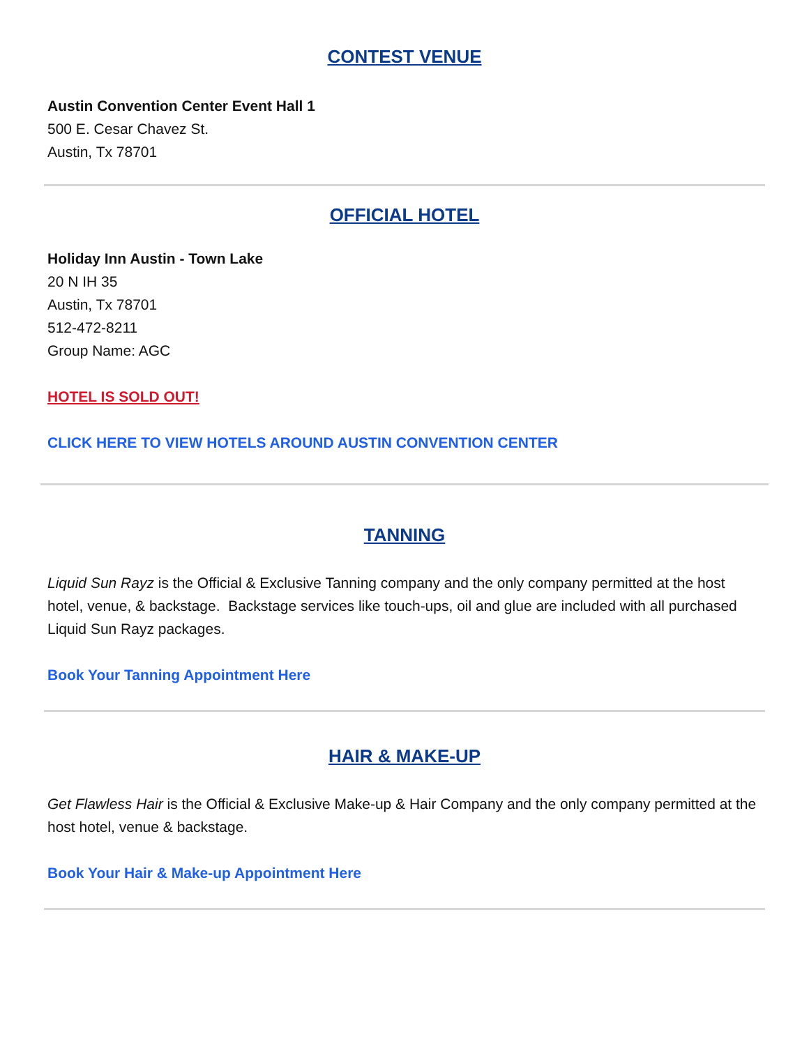CONTEST VENUE
Austin Convention Center Event Hall 1
500 E. Cesar Chavez St.
Austin, Tx 78701
OFFICIAL HOTEL
Holiday Inn Austin - Town Lake
20 N IH 35
Austin, Tx 78701
512-472-8211
Group Name: AGC
HOTEL IS SOLD OUT!
CLICK HERE TO VIEW HOTELS AROUND AUSTIN CONVENTION CENTER
TANNING
Liquid Sun Rayz is the Official & Exclusive Tanning company and the only company permitted at the host hotel, venue, & backstage. Backstage services like touch-ups, oil and glue are included with all purchased Liquid Sun Rayz packages.
Book Your Tanning Appointment Here
HAIR & MAKE-UP
Get Flawless Hair is the Official & Exclusive Make-up & Hair Company and the only company permitted at the host hotel, venue & backstage.
Book Your Hair & Make-up Appointment Here